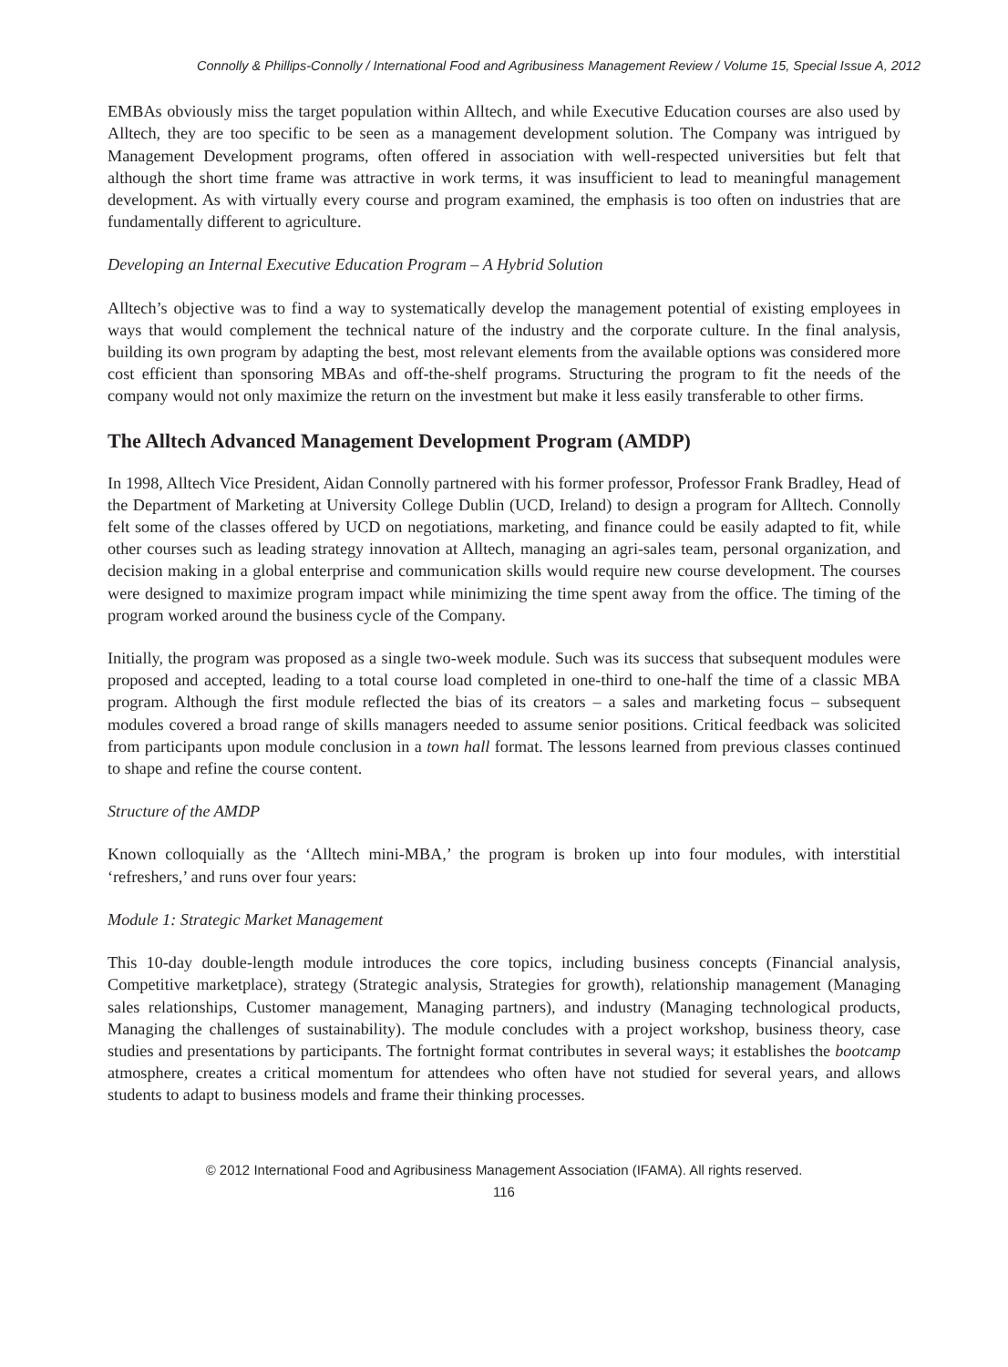Connolly & Phillips-Connolly / International Food and Agribusiness Management Review / Volume 15, Special Issue A, 2012
EMBAs obviously miss the target population within Alltech, and while Executive Education courses are also used by Alltech, they are too specific to be seen as a management development solution. The Company was intrigued by Management Development programs, often offered in association with well-respected universities but felt that although the short time frame was attractive in work terms, it was insufficient to lead to meaningful management development. As with virtually every course and program examined, the emphasis is too often on industries that are fundamentally different to agriculture.
Developing an Internal Executive Education Program – A Hybrid Solution
Alltech’s objective was to find a way to systematically develop the management potential of existing employees in ways that would complement the technical nature of the industry and the corporate culture. In the final analysis, building its own program by adapting the best, most relevant elements from the available options was considered more cost efficient than sponsoring MBAs and off-the-shelf programs. Structuring the program to fit the needs of the company would not only maximize the return on the investment but make it less easily transferable to other firms.
The Alltech Advanced Management Development Program (AMDP)
In 1998, Alltech Vice President, Aidan Connolly partnered with his former professor, Professor Frank Bradley, Head of the Department of Marketing at University College Dublin (UCD, Ireland) to design a program for Alltech. Connolly felt some of the classes offered by UCD on negotiations, marketing, and finance could be easily adapted to fit, while other courses such as leading strategy innovation at Alltech, managing an agri-sales team, personal organization, and decision making in a global enterprise and communication skills would require new course development. The courses were designed to maximize program impact while minimizing the time spent away from the office. The timing of the program worked around the business cycle of the Company.
Initially, the program was proposed as a single two-week module. Such was its success that subsequent modules were proposed and accepted, leading to a total course load completed in one-third to one-half the time of a classic MBA program. Although the first module reflected the bias of its creators – a sales and marketing focus – subsequent modules covered a broad range of skills managers needed to assume senior positions. Critical feedback was solicited from participants upon module conclusion in a town hall format. The lessons learned from previous classes continued to shape and refine the course content.
Structure of the AMDP
Known colloquially as the ‘Alltech mini-MBA,’ the program is broken up into four modules, with interstitial ‘refreshers,’ and runs over four years:
Module 1: Strategic Market Management
This 10-day double-length module introduces the core topics, including business concepts (Financial analysis, Competitive marketplace), strategy (Strategic analysis, Strategies for growth), relationship management (Managing sales relationships, Customer management, Managing partners), and industry (Managing technological products, Managing the challenges of sustainability). The module concludes with a project workshop, business theory, case studies and presentations by participants. The fortnight format contributes in several ways; it establishes the bootcamp atmosphere, creates a critical momentum for attendees who often have not studied for several years, and allows students to adapt to business models and frame their thinking processes.
© 2012 International Food and Agribusiness Management Association (IFAMA). All rights reserved.
116